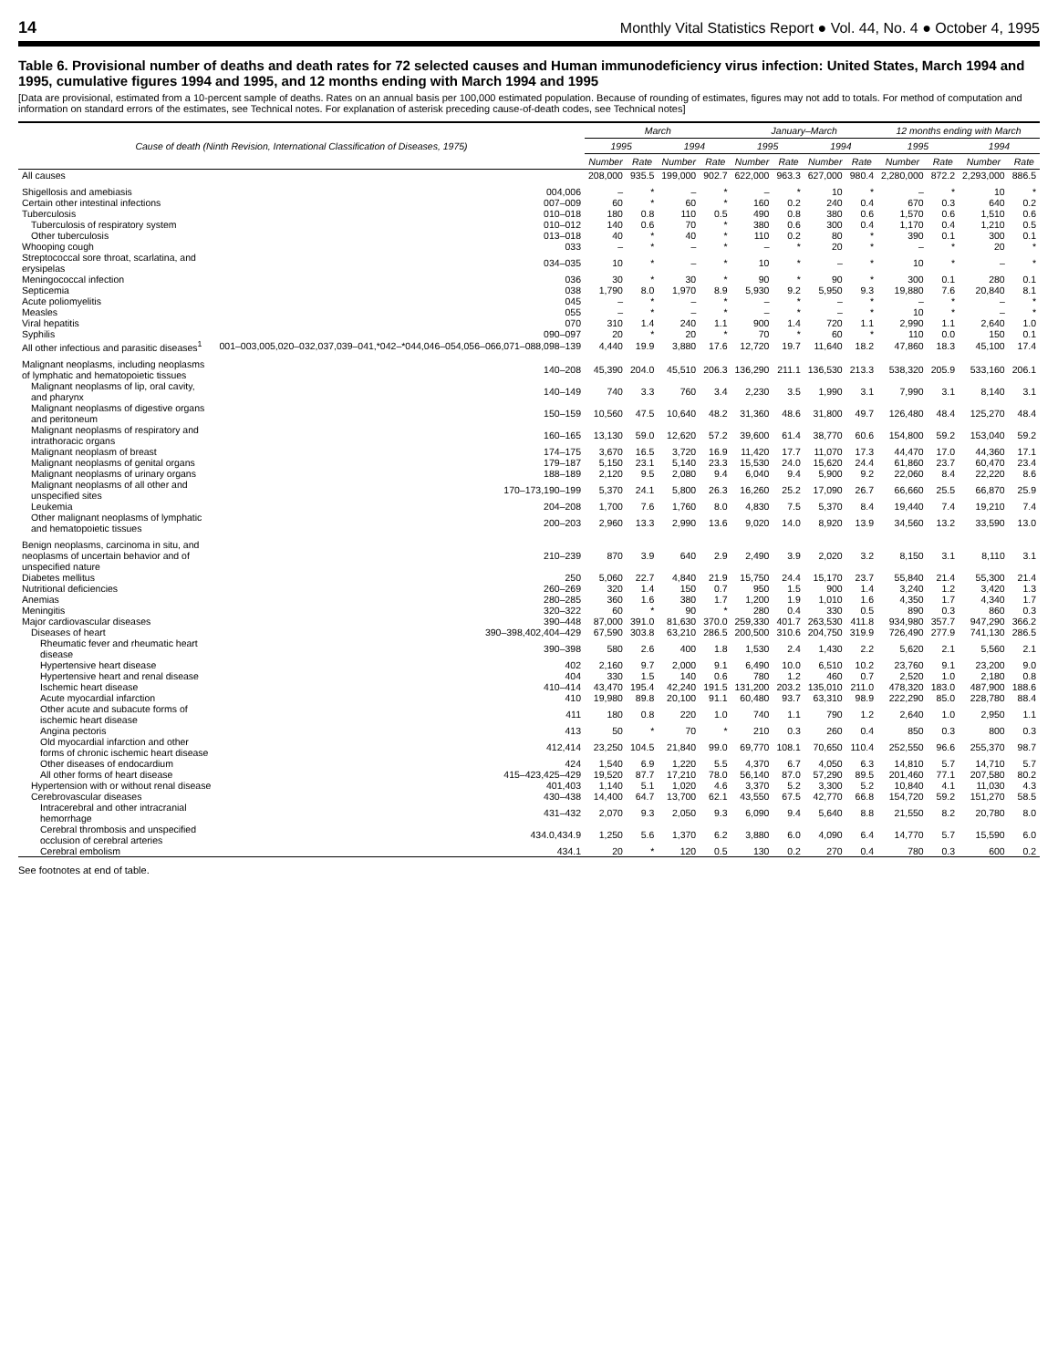14 Monthly Vital Statistics Report ● Vol. 44, No. 4 ● October 4, 1995
Table 6. Provisional number of deaths and death rates for 72 selected causes and Human immunodeficiency virus infection: United States, March 1994 and 1995, cumulative figures 1994 and 1995, and 12 months ending with March 1994 and 1995
[Data are provisional, estimated from a 10-percent sample of deaths. Rates on an annual basis per 100,000 estimated population. Because of rounding of estimates, figures may not add to totals. For method of computation and information on standard errors of the estimates, see Technical notes. For explanation of asterisk preceding cause-of-death codes, see Technical notes]
| Cause of death (Ninth Revision, International Classification of Diseases, 1975) | | March | | | | January–March | | | | 12 months ending with March | | | |
| --- | --- | --- | --- | --- | --- | --- | --- | --- | --- | --- | --- | --- | --- |
| | | 1995 | | 1994 | | 1995 | | 1994 | | 1995 | | 1994 | |
| | | Number | Rate | Number | Rate | Number | Rate | Number | Rate | Number | Rate | Number | Rate |
| All causes | | 208,000 | 935.5 | 199,000 | 902.7 | 622,000 | 963.3 | 627,000 | 980.4 | 2,280,000 | 872.2 | 2,293,000 | 886.5 |
| Shigellosis and amebiasis | 004,006 | – | * | – | * | – | * | 10 | * | – | * | 10 | * |
| Certain other intestinal infections | 007–009 | 60 | * | 60 | * | 160 | 0.2 | 240 | 0.4 | 670 | 0.3 | 640 | 0.2 |
| Tuberculosis | 010–018 | 180 | 0.8 | 110 | 0.5 | 490 | 0.8 | 380 | 0.6 | 1,570 | 0.6 | 1,510 | 0.6 |
| Tuberculosis of respiratory system | 010–012 | 140 | 0.6 | 70 | * | 380 | 0.6 | 300 | 0.4 | 1,170 | 0.4 | 1,210 | 0.5 |
| Other tuberculosis | 013–018 | 40 | * | 40 | * | 110 | 0.2 | 80 | * | 390 | 0.1 | 300 | 0.1 |
| Whooping cough | 033 | – | * | – | * | – | * | 20 | * | – | * | 20 | * |
| Streptococcal sore throat, scarlatina, and erysipelas | 034–035 | 10 | * | – | * | 10 | * | – | * | 10 | * | – | * |
| Meningococcal infection | 036 | 30 | * | 30 | * | 90 | * | 90 | * | 300 | 0.1 | 280 | 0.1 |
| Septicemia | 038 | 1,790 | 8.0 | 1,970 | 8.9 | 5,930 | 9.2 | 5,950 | 9.3 | 19,880 | 7.6 | 20,840 | 8.1 |
| Acute poliomyelitis | 045 | – | * | – | * | – | * | – | * | – | * | – | * |
| Measles | 055 | – | * | – | * | – | * | – | * | 10 | * | – | * |
| Viral hepatitis | 070 | 310 | 1.4 | 240 | 1.1 | 900 | 1.4 | 720 | 1.1 | 2,990 | 1.1 | 2,640 | 1.0 |
| Syphilis | 090–097 | 20 | * | 20 | * | 70 | * | 60 | * | 110 | 0.0 | 150 | 0.1 |
| All other infectious and parasitic diseases<sup>1</sup> | 001–003,005,020–032,037,039–041,*042–*044,046–054,056–066,071–088,098–139 | 4,440 | 19.9 | 3,880 | 17.6 | 12,720 | 19.7 | 11,640 | 18.2 | 47,860 | 18.3 | 45,100 | 17.4 |
| Malignant neoplasms, including neoplasms of lymphatic and hematopoietic tissues | 140–208 | 45,390 | 204.0 | 45,510 | 206.3 | 136,290 | 211.1 | 136,530 | 213.3 | 538,320 | 205.9 | 533,160 | 206.1 |
| Malignant neoplasms of lip, oral cavity, and pharynx | 140–149 | 740 | 3.3 | 760 | 3.4 | 2,230 | 3.5 | 1,990 | 3.1 | 7,990 | 3.1 | 8,140 | 3.1 |
| Malignant neoplasms of digestive organs and peritoneum | 150–159 | 10,560 | 47.5 | 10,640 | 48.2 | 31,360 | 48.6 | 31,800 | 49.7 | 126,480 | 48.4 | 125,270 | 48.4 |
| Malignant neoplasms of respiratory and intrathoracic organs | 160–165 | 13,130 | 59.0 | 12,620 | 57.2 | 39,600 | 61.4 | 38,770 | 60.6 | 154,800 | 59.2 | 153,040 | 59.2 |
| Malignant neoplasm of breast | 174–175 | 3,670 | 16.5 | 3,720 | 16.9 | 11,420 | 17.7 | 11,070 | 17.3 | 44,470 | 17.0 | 44,360 | 17.1 |
| Malignant neoplasms of genital organs | 179–187 | 5,150 | 23.1 | 5,140 | 23.3 | 15,530 | 24.0 | 15,620 | 24.4 | 61,860 | 23.7 | 60,470 | 23.4 |
| Malignant neoplasms of urinary organs | 188–189 | 2,120 | 9.5 | 2,080 | 9.4 | 6,040 | 9.4 | 5,900 | 9.2 | 22,060 | 8.4 | 22,220 | 8.6 |
| Malignant neoplasms of all other and unspecified sites | 170–173,190–199 | 5,370 | 24.1 | 5,800 | 26.3 | 16,260 | 25.2 | 17,090 | 26.7 | 66,660 | 25.5 | 66,870 | 25.9 |
| Leukemia | 204–208 | 1,700 | 7.6 | 1,760 | 8.0 | 4,830 | 7.5 | 5,370 | 8.4 | 19,440 | 7.4 | 19,210 | 7.4 |
| Other malignant neoplasms of lymphatic and hematopoietic tissues | 200–203 | 2,960 | 13.3 | 2,990 | 13.6 | 9,020 | 14.0 | 8,920 | 13.9 | 34,560 | 13.2 | 33,590 | 13.0 |
| Benign neoplasms, carcinoma in situ, and neoplasms of uncertain behavior and of unspecified nature | 210–239 | 870 | 3.9 | 640 | 2.9 | 2,490 | 3.9 | 2,020 | 3.2 | 8,150 | 3.1 | 8,110 | 3.1 |
| Diabetes mellitus | 250 | 5,060 | 22.7 | 4,840 | 21.9 | 15,750 | 24.4 | 15,170 | 23.7 | 55,840 | 21.4 | 55,300 | 21.4 |
| Nutritional deficiencies | 260–269 | 320 | 1.4 | 150 | 0.7 | 950 | 1.5 | 900 | 1.4 | 3,240 | 1.2 | 3,420 | 1.3 |
| Anemias | 280–285 | 360 | 1.6 | 380 | 1.7 | 1,200 | 1.9 | 1,010 | 1.6 | 4,350 | 1.7 | 4,340 | 1.7 |
| Meningitis | 320–322 | 60 | * | 90 | * | 280 | 0.4 | 330 | 0.5 | 890 | 0.3 | 860 | 0.3 |
| Major cardiovascular diseases | 390–448 | 87,000 | 391.0 | 81,630 | 370.0 | 259,330 | 401.7 | 263,530 | 411.8 | 934,980 | 357.7 | 947,290 | 366.2 |
| Diseases of heart | 390–398,402,404–429 | 67,590 | 303.8 | 63,210 | 286.5 | 200,500 | 310.6 | 204,750 | 319.9 | 726,490 | 277.9 | 741,130 | 286.5 |
| Rheumatic fever and rheumatic heart disease | 390–398 | 580 | 2.6 | 400 | 1.8 | 1,530 | 2.4 | 1,430 | 2.2 | 5,620 | 2.1 | 5,560 | 2.1 |
| Hypertensive heart disease | 402 | 2,160 | 9.7 | 2,000 | 9.1 | 6,490 | 10.0 | 6,510 | 10.2 | 23,760 | 9.1 | 23,200 | 9.0 |
| Hypertensive heart and renal disease | 404 | 330 | 1.5 | 140 | 0.6 | 780 | 1.2 | 460 | 0.7 | 2,520 | 1.0 | 2,180 | 0.8 |
| Ischemic heart disease | 410–414 | 43,470 | 195.4 | 42,240 | 191.5 | 131,200 | 203.2 | 135,010 | 211.0 | 478,320 | 183.0 | 487,900 | 188.6 |
| Acute myocardial infarction | 410 | 19,980 | 89.8 | 20,100 | 91.1 | 60,480 | 93.7 | 63,310 | 98.9 | 222,290 | 85.0 | 228,780 | 88.4 |
| Other acute and subacute forms of ischemic heart disease | 411 | 180 | 0.8 | 220 | 1.0 | 740 | 1.1 | 790 | 1.2 | 2,640 | 1.0 | 2,950 | 1.1 |
| Angina pectoris | 413 | 50 | * | 70 | * | 210 | 0.3 | 260 | 0.4 | 850 | 0.3 | 800 | 0.3 |
| Old myocardial infarction and other forms of chronic ischemic heart disease | 412,414 | 23,250 | 104.5 | 21,840 | 99.0 | 69,770 | 108.1 | 70,650 | 110.4 | 252,550 | 96.6 | 255,370 | 98.7 |
| Other diseases of endocardium | 424 | 1,540 | 6.9 | 1,220 | 5.5 | 4,370 | 6.7 | 4,050 | 6.3 | 14,810 | 5.7 | 14,710 | 5.7 |
| All other forms of heart disease | 415–423,425–429 | 19,520 | 87.7 | 17,210 | 78.0 | 56,140 | 87.0 | 57,290 | 89.5 | 201,460 | 77.1 | 207,580 | 80.2 |
| Hypertension with or without renal disease | 401,403 | 1,140 | 5.1 | 1,020 | 4.6 | 3,370 | 5.2 | 3,300 | 5.2 | 10,840 | 4.1 | 11,030 | 4.3 |
| Cerebrovascular diseases | 430–438 | 14,400 | 64.7 | 13,700 | 62.1 | 43,550 | 67.5 | 42,770 | 66.8 | 154,720 | 59.2 | 151,270 | 58.5 |
| Intracerebral and other intracranial hemorrhage | 431–432 | 2,070 | 9.3 | 2,050 | 9.3 | 6,090 | 9.4 | 5,640 | 8.8 | 21,550 | 8.2 | 20,780 | 8.0 |
| Cerebral thrombosis and unspecified occlusion of cerebral arteries | 434.0,434.9 | 1,250 | 5.6 | 1,370 | 6.2 | 3,880 | 6.0 | 4,090 | 6.4 | 14,770 | 5.7 | 15,590 | 6.0 |
| Cerebral embolism | 434.1 | 20 | * | 120 | 0.5 | 130 | 0.2 | 270 | 0.4 | 780 | 0.3 | 600 | 0.2 |
See footnotes at end of table.